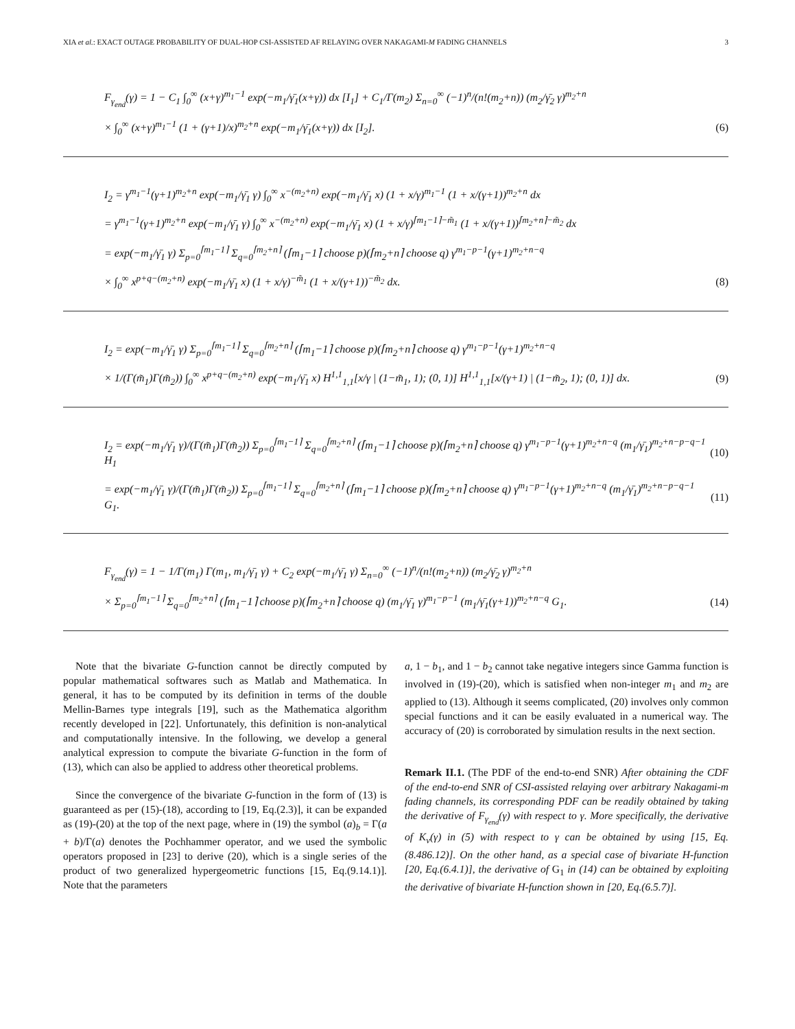XIA et al.: EXACT OUTAGE PROBABILITY OF DUAL-HOP CSI-ASSISTED AF RELAYING OVER NAKAGAMI-M FADING CHANNELS 3
F<sub>γ<sub>end</sub></sub>(γ) = 1 − C<sub>1</sub> ∫<sub>0</sub><sup>∞</sup> (x+γ)<sup>m<sub>1</sub>−1</sup> exp(−m<sub>1</sub>/γ̄<sub>1</sub>(x+γ)) dx [I<sub>1</sub>] + C<sub>1</sub>/Γ(m<sub>2</sub>) Σ<sub>n=0</sub><sup>∞</sup> (−1)<sup>n</sup>/(n!(m<sub>2</sub>+n)) (m<sub>2</sub>/γ̄<sub>2</sub> γ)<sup>m<sub>2</sub>+n</sup>
× ∫<sub>0</sub><sup>∞</sup> (x+γ)<sup>m<sub>1</sub>−1</sup> (1 + (γ+1)/x)<sup>m<sub>2</sub>+n</sup> exp(−m<sub>1</sub>/γ̄<sub>1</sub>(x+γ)) dx [I<sub>2</sub>]. (6)
I<sub>2</sub> = γ<sup>m<sub>1</sub>−1</sup>(γ+1)<sup>m<sub>2</sub>+n</sup> exp(−m<sub>1</sub>/γ̄<sub>1</sub> γ) ∫<sub>0</sub><sup>∞</sup> x<sup>−(m<sub>2</sub>+n)</sup> exp(−m<sub>1</sub>/γ̄<sub>1</sub> x) (1 + x/γ)<sup>m<sub>1</sub>−1</sup> (1 + x/(γ+1))<sup>m<sub>2</sub>+n</sup> dx
= γ<sup>m<sub>1</sub>−1</sup>(γ+1)<sup>m<sub>2</sub>+n</sup> exp(−m<sub>1</sub>/γ̄<sub>1</sub> γ) ∫<sub>0</sub><sup>∞</sup> x<sup>−(m<sub>2</sub>+n)</sup> exp(−m<sub>1</sub>/γ̄<sub>1</sub> x) (1 + x/γ)<sup>⌈m<sub>1</sub>−1⌉−m̃<sub>1</sub></sup> (1 + x/(γ+1))<sup>⌈m<sub>2</sub>+n⌉−m̃<sub>2</sub></sup> dx
= exp(−m<sub>1</sub>/γ̄<sub>1</sub> γ) Σ<sub>p=0</sub><sup>⌈m<sub>1</sub>−1⌉</sup> Σ<sub>q=0</sub><sup>⌈m<sub>2</sub>+n⌉</sup> (⌈m<sub>1</sub>−1⌉ choose p)(⌈m<sub>2</sub>+n⌉ choose q) γ<sup>m<sub>1</sub>−p−1</sup>(γ+1)<sup>m<sub>2</sub>+n−q</sup>
× ∫<sub>0</sub><sup>∞</sup> x<sup>p+q−(m<sub>2</sub>+n)</sup> exp(−m<sub>1</sub>/γ̄<sub>1</sub> x) (1 + x/γ)<sup>−m̃<sub>1</sub></sup> (1 + x/(γ+1))<sup>−m̃<sub>2</sub></sup> dx. (8)
I<sub>2</sub> = exp(−m<sub>1</sub>/γ̄<sub>1</sub> γ) Σ<sub>p=0</sub><sup>⌈m<sub>1</sub>−1⌉</sup> Σ<sub>q=0</sub><sup>⌈m<sub>2</sub>+n⌉</sup> (⌈m<sub>1</sub>−1⌉ choose p)(⌈m<sub>2</sub>+n⌉ choose q) γ<sup>m<sub>1</sub>−p−1</sup>(γ+1)<sup>m<sub>2</sub>+n−q</sup>
× 1/(Γ(m̃<sub>1</sub>)Γ(m̃<sub>2</sub>)) ∫<sub>0</sub><sup>∞</sup> x<sup>p+q−(m<sub>2</sub>+n)</sup> exp(−m<sub>1</sub>/γ̄<sub>1</sub> x) H<sup>1,1</sup><sub>1,1</sub>[x/γ | (1−m̃<sub>1</sub>, 1); (0, 1)] H<sup>1,1</sup><sub>1,1</sub>[x/(γ+1) | (1−m̃<sub>2</sub>, 1); (0, 1)] dx. (9)
I<sub>2</sub> = exp(−m<sub>1</sub>/γ̄<sub>1</sub> γ)/(Γ(m̃<sub>1</sub>)Γ(m̃<sub>2</sub>)) Σ<sub>p=0</sub><sup>⌈m<sub>1</sub>−1⌉</sup> Σ<sub>q=0</sub><sup>⌈m<sub>2</sub>+n⌉</sup> (⌈m<sub>1</sub>−1⌉ choose p)(⌈m<sub>2</sub>+n⌉ choose q) γ<sup>m<sub>1</sub>−p−1</sup>(γ+1)<sup>m<sub>2</sub>+n−q</sup> (m<sub>1</sub>/γ̄<sub>1</sub>)<sup>m<sub>2</sub>+n−p−q−1</sup> H<sub>1</sub> (10)
= exp(−m<sub>1</sub>/γ̄<sub>1</sub> γ)/(Γ(m̃<sub>1</sub>)Γ(m̃<sub>2</sub>)) Σ<sub>p=0</sub><sup>⌈m<sub>1</sub>−1⌉</sup> Σ<sub>q=0</sub><sup>⌈m<sub>2</sub>+n⌉</sup> (⌈m<sub>1</sub>−1⌉ choose p)(⌈m<sub>2</sub>+n⌉ choose q) γ<sup>m<sub>1</sub>−p−1</sup>(γ+1)<sup>m<sub>2</sub>+n−q</sup> (m<sub>1</sub>/γ̄<sub>1</sub>)<sup>m<sub>2</sub>+n−p−q−1</sup> G<sub>1</sub>. (11)
F<sub>γ<sub>end</sub></sub>(γ) = 1 − 1/Γ(m<sub>1</sub>) Γ(m<sub>1</sub>, m<sub>1</sub>/γ̄<sub>1</sub> γ) + C<sub>2</sub> exp(−m<sub>1</sub>/γ̄<sub>1</sub> γ) Σ<sub>n=0</sub><sup>∞</sup> (−1)<sup>n</sup>/(n!(m<sub>2</sub>+n)) (m<sub>2</sub>/γ̄<sub>2</sub> γ)<sup>m<sub>2</sub>+n</sup>
× Σ<sub>p=0</sub><sup>⌈m<sub>1</sub>−1⌉</sup> Σ<sub>q=0</sub><sup>⌈m<sub>2</sub>+n⌉</sup> (⌈m<sub>1</sub>−1⌉ choose p)(⌈m<sub>2</sub>+n⌉ choose q) (m<sub>1</sub>/γ̄<sub>1</sub> γ)<sup>m<sub>1</sub>−p−1</sup> (m<sub>1</sub>/γ̄<sub>1</sub>(γ+1))<sup>m<sub>2</sub>+n−q</sup> G<sub>1</sub>. (14)
Note that the bivariate G-function cannot be directly computed by popular mathematical softwares such as Matlab and Mathematica. In general, it has to be computed by its definition in terms of the double Mellin-Barnes type integrals [19], such as the Mathematica algorithm recently developed in [22]. Unfortunately, this definition is non-analytical and computationally intensive. In the following, we develop a general analytical expression to compute the bivariate G-function in the form of (13), which can also be applied to address other theoretical problems.
Since the convergence of the bivariate G-function in the form of (13) is guaranteed as per (15)-(18), according to [19, Eq.(2.3)], it can be expanded as (19)-(20) at the top of the next page, where in (19) the symbol (a)<sub>b</sub> = Γ(a + b)/Γ(a) denotes the Pochhammer operator, and we used the symbolic operators proposed in [23] to derive (20), which is a single series of the product of two generalized hypergeometric functions [15, Eq.(9.14.1)]. Note that the parameters
a, 1 − b<sub>1</sub>, and 1 − b<sub>2</sub> cannot take negative integers since Gamma function is involved in (19)-(20), which is satisfied when non-integer m<sub>1</sub> and m<sub>2</sub> are applied to (13). Although it seems complicated, (20) involves only common special functions and it can be easily evaluated in a numerical way. The accuracy of (20) is corroborated by simulation results in the next section.
Remark II.1. (The PDF of the end-to-end SNR) After obtaining the CDF of the end-to-end SNR of CSI-assisted relaying over arbitrary Nakagami-m fading channels, its corresponding PDF can be readily obtained by taking the derivative of F<sub>γ<sub>end</sub></sub>(γ) with respect to γ. More specifically, the derivative of K<sub>v</sub>(γ) in (5) with respect to γ can be obtained by using [15, Eq.(8.486.12)]. On the other hand, as a special case of bivariate H-function [20, Eq.(6.4.1)], the derivative of G<sub>1</sub> in (14) can be obtained by exploiting the derivative of bivariate H-function shown in [20, Eq.(6.5.7)].